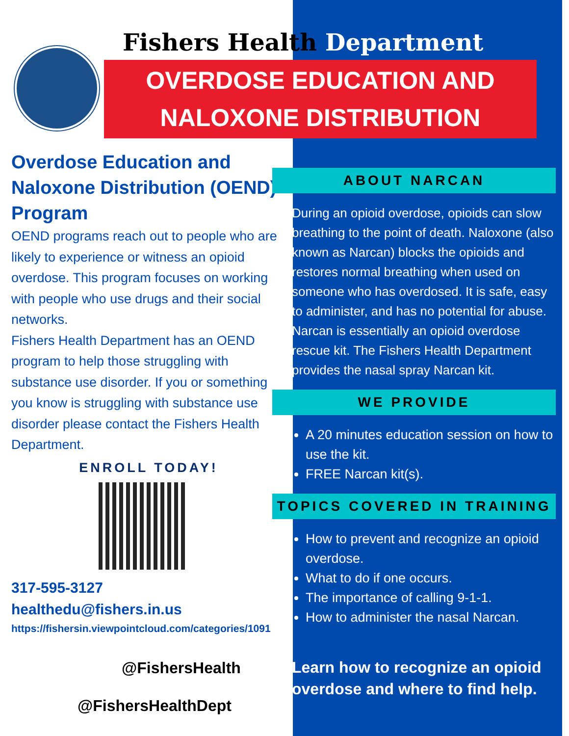Fishers Health Department
OVERDOSE EDUCATION AND
NALOXONE DISTRIBUTION
Overdose Education and Naloxone Distribution (OEND) Program
OEND programs reach out to people who are likely to experience or witness an opioid overdose. This program focuses on working with people who use drugs and their social networks.
Fishers Health Department has an OEND program to help those struggling with substance use disorder. If you or something you know is struggling with substance use disorder please contact the Fishers Health Department.
ENROLL TODAY!
317-595-3127
healthedu@fishers.in.us
https://fishersin.viewpointcloud.com/categories/1091
@FishersHealth
@FishersHealthDept
ABOUT NARCAN
During an opioid overdose, opioids can slow breathing to the point of death. Naloxone (also known as Narcan) blocks the opioids and restores normal breathing when used on someone who has overdosed. It is safe, easy to administer, and has no potential for abuse. Narcan is essentially an opioid overdose rescue kit. The Fishers Health Department provides the nasal spray Narcan kit.
WE PROVIDE
A 20 minutes education session on how to use the kit.
FREE Narcan kit(s).
TOPICS COVERED IN TRAINING
How to prevent and recognize an opioid overdose.
What to do if one occurs.
The importance of calling 9-1-1.
How to administer the nasal Narcan.
Learn how to recognize an opioid overdose and where to find help.